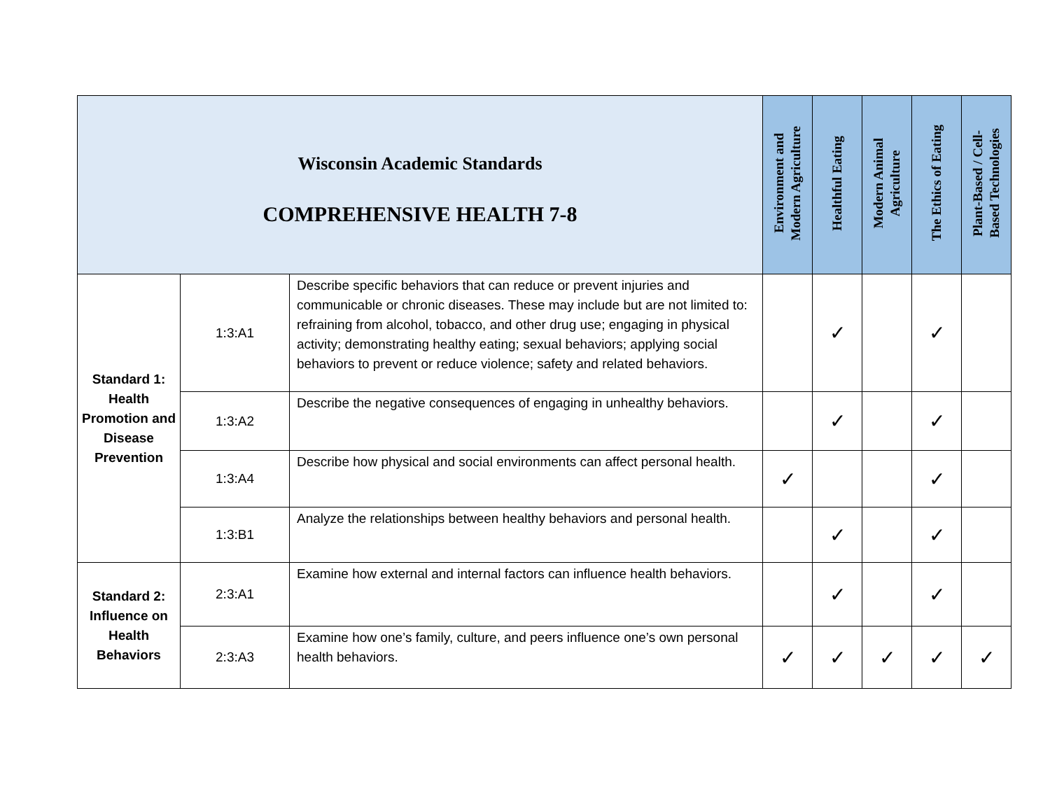| Wisconsin Academic Standards COMPREHENSIVE HEALTH 7-8 | | | Environment and Modern Agriculture | Healthful Eating | Modern Animal Agriculture | The Ethics of Eating | Plant-Based / Cell- Based Technologies |
| --- | --- | --- | --- | --- | --- | --- | --- |
| Standard 1: Health Promotion and Disease Prevention | 1:3:A1 | Describe specific behaviors that can reduce or prevent injuries and communicable or chronic diseases. These may include but are not limited to: refraining from alcohol, tobacco, and other drug use; engaging in physical activity; demonstrating healthy eating; sexual behaviors; applying social behaviors to prevent or reduce violence; safety and related behaviors. | | ✓ | | ✓ | |
| | 1:3:A2 | Describe the negative consequences of engaging in unhealthy behaviors. | | ✓ | | ✓ | |
| | 1:3:A4 | Describe how physical and social environments can affect personal health. | ✓ | | | ✓ | |
| | 1:3:B1 | Analyze the relationships between healthy behaviors and personal health. | | ✓ | | ✓ | |
| Standard 2: Influence on Health Behaviors | 2:3:A1 | Examine how external and internal factors can influence health behaviors. | | ✓ | | ✓ | |
| | 2:3:A3 | Examine how one’s family, culture, and peers influence one’s own personal health behaviors. | ✓ | ✓ | ✓ | ✓ | ✓ |